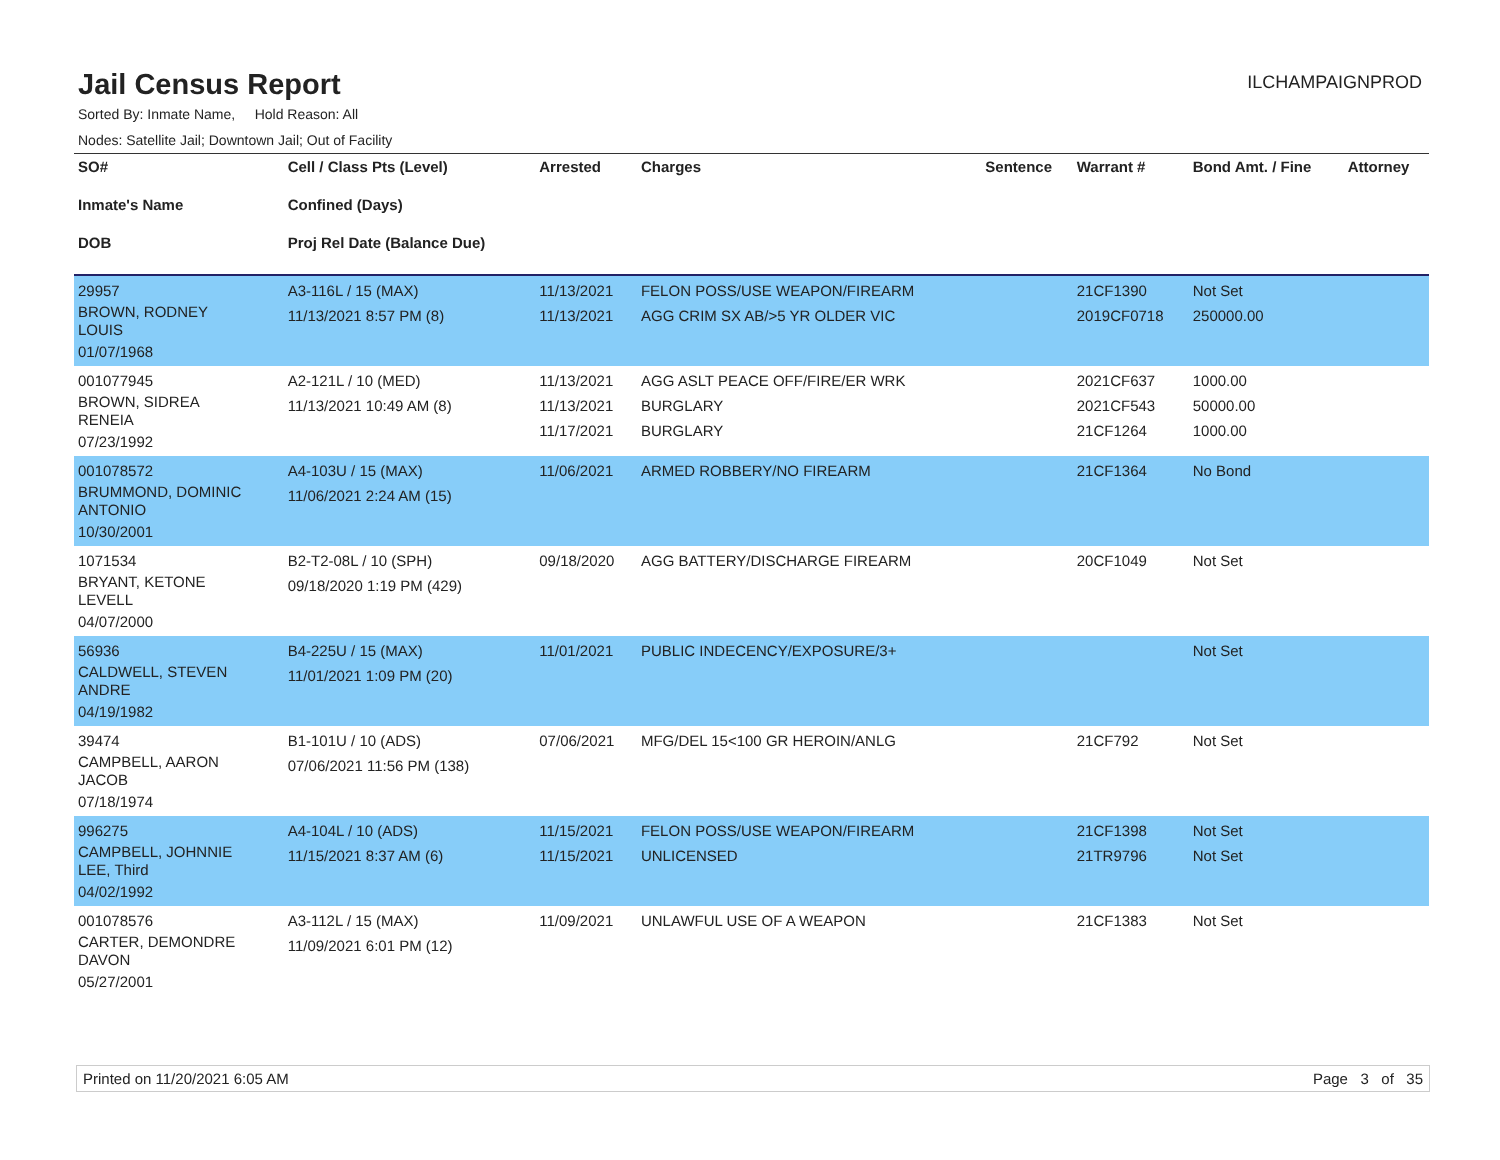Jail Census Report
ILCHAMPAIGNPROD
Sorted By: Inmate Name, Hold Reason: All
Nodes: Satellite Jail; Downtown Jail; Out of Facility
| SO# Inmate's Name DOB | Cell / Class Pts (Level) Confined (Days) Proj Rel Date (Balance Due) | Arrested | Charges | Sentence | Warrant # | Bond Amt. / Fine | Attorney |
| --- | --- | --- | --- | --- | --- | --- | --- |
| 29957 BROWN, RODNEY LOUIS 01/07/1968 | A3-116L / 15 (MAX) 11/13/2021 8:57 PM (8) | 11/13/2021 11/13/2021 | FELON POSS/USE WEAPON/FIREARM AGG CRIM SX AB/>5 YR OLDER VIC | | 21CF1390 2019CF0718 | Not Set 250000.00 | |
| 001077945 BROWN, SIDREA RENEIA 07/23/1992 | A2-121L / 10 (MED) 11/13/2021 10:49 AM (8) | 11/13/2021 11/13/2021 11/17/2021 | AGG ASLT PEACE OFF/FIRE/ER WRK BURGLARY BURGLARY | | 2021CF637 2021CF543 21CF1264 | 1000.00 50000.00 1000.00 | |
| 001078572 BRUMMOND, DOMINIC ANTONIO 10/30/2001 | A4-103U / 15 (MAX) 11/06/2021 2:24 AM (15) | 11/06/2021 | ARMED ROBBERY/NO FIREARM | | 21CF1364 | No Bond | |
| 1071534 BRYANT, KETONE LEVELL 04/07/2000 | B2-T2-08L / 10 (SPH) 09/18/2020 1:19 PM (429) | 09/18/2020 | AGG BATTERY/DISCHARGE FIREARM | | 20CF1049 | Not Set | |
| 56936 CALDWELL, STEVEN ANDRE 04/19/1982 | B4-225U / 15 (MAX) 11/01/2021 1:09 PM (20) | 11/01/2021 | PUBLIC INDECENCY/EXPOSURE/3+ | | | Not Set | |
| 39474 CAMPBELL, AARON JACOB 07/18/1974 | B1-101U / 10 (ADS) 07/06/2021 11:56 PM (138) | 07/06/2021 | MFG/DEL 15<100 GR HEROIN/ANLG | | 21CF792 | Not Set | |
| 996275 CAMPBELL, JOHNNIE LEE, Third 04/02/1992 | A4-104L / 10 (ADS) 11/15/2021 8:37 AM (6) | 11/15/2021 11/15/2021 | FELON POSS/USE WEAPON/FIREARM UNLICENSED | | 21CF1398 21TR9796 | Not Set Not Set | |
| 001078576 CARTER, DEMONDRE DAVON 05/27/2001 | A3-112L / 15 (MAX) 11/09/2021 6:01 PM (12) | 11/09/2021 | UNLAWFUL USE OF A WEAPON | | 21CF1383 | Not Set | |
Printed on 11/20/2021 6:05 AM Page 3 of 35